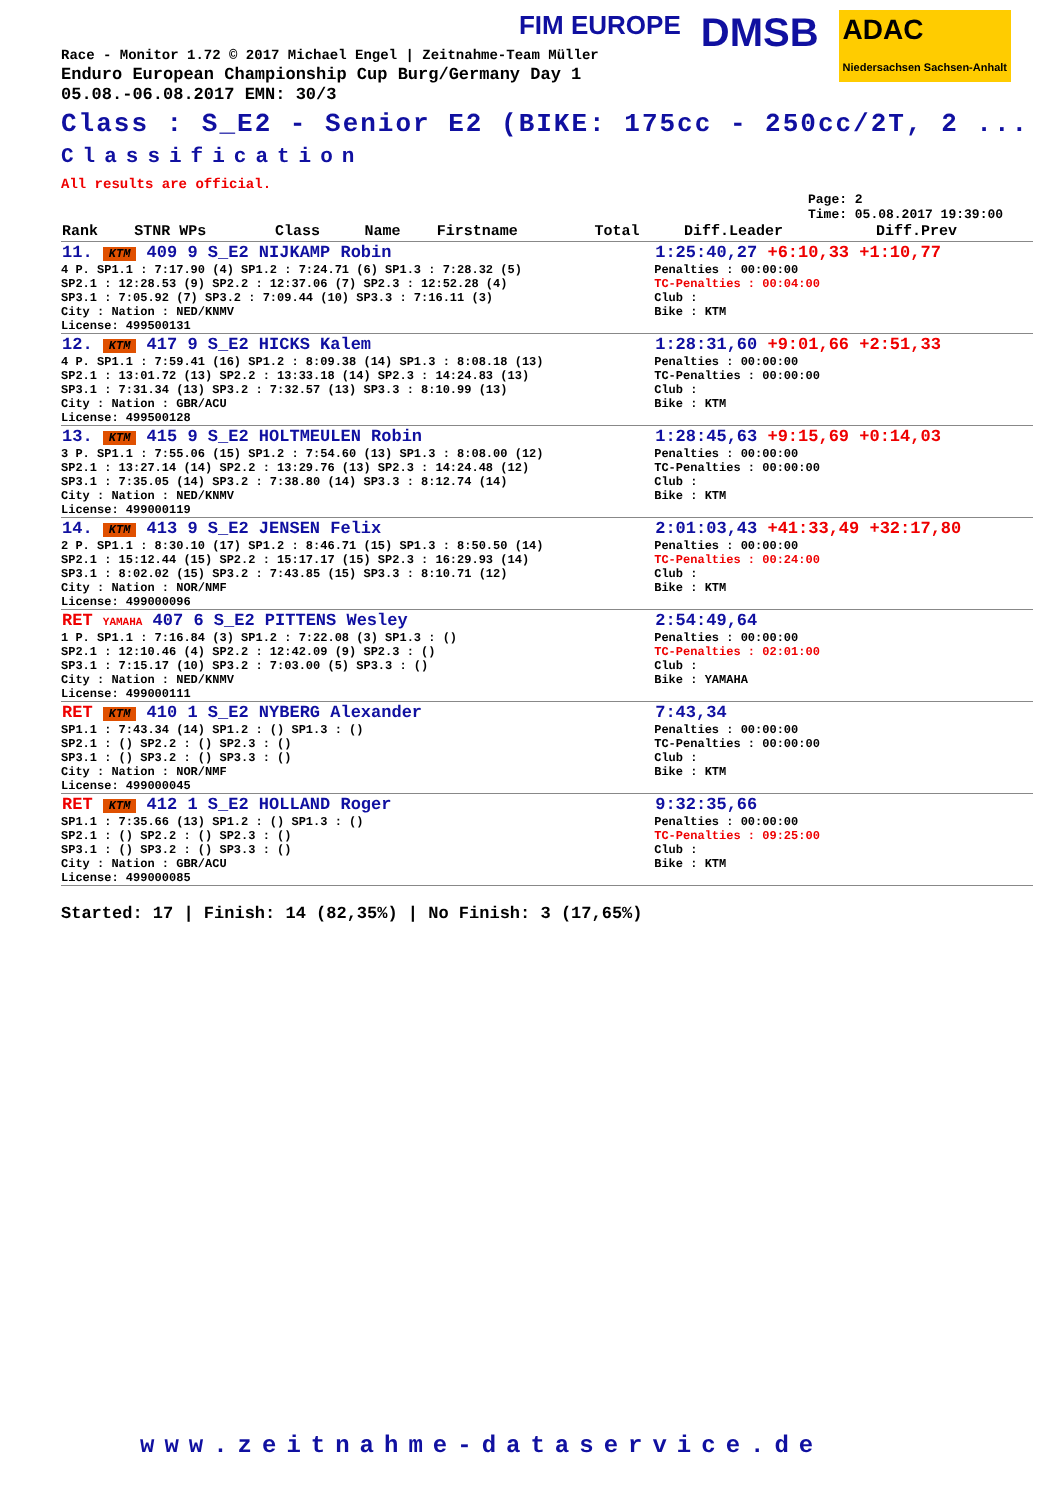FIM EUROPE
DMSB
ADAC
Niedersachsen Sachsen-Anhalt
Race - Monitor 1.72 © 2017 Michael Engel | Zeitnahme-Team Müller
Enduro European Championship Cup Burg/Germany Day 1
05.08.-06.08.2017 EMN: 30/3
Class : S_E2 - Senior E2 (BIKE: 175cc - 250cc/2T, 2 ...
Classification
All results are official.
Page: 2
Time: 05.08.2017 19:39:00
| Rank | STNR WPs | Class | Name | Firstname | Total | Diff.Leader | Diff.Prev |
| 11. KTM 409 9 S_E2 NIJKAMP Robin | 1:25:40,27 +6:10,33 +1:10,77 |
| 4 P. SP1.1 : 7:17.90 (4) SP1.2 : 7:24.71 (6) SP1.3 : 7:28.32 (5) SP2.1 : 12:28.53 (9) SP2.2 : 12:37.06 (7) SP2.3 : 12:52.28 (4) SP3.1 : 7:05.92 (7) SP3.2 : 7:09.44 (10) SP3.3 : 7:16.11 (3) City : Nation : NED/KNMV License: 499500131 | Penalties : 00:00:00 TC-Penalties : 00:04:00 Club : Bike : KTM |
| 12. KTM 417 9 S_E2 HICKS Kalem | 1:28:31,60 +9:01,66 +2:51,33 |
| 4 P. SP1.1 : 7:59.41 (16) SP1.2 : 8:09.38 (14) SP1.3 : 8:08.18 (13) SP2.1 : 13:01.72 (13) SP2.2 : 13:33.18 (14) SP2.3 : 14:24.83 (13) SP3.1 : 7:31.34 (13) SP3.2 : 7:32.57 (13) SP3.3 : 8:10.99 (13) City : Nation : GBR/ACU License: 499500128 | Penalties : 00:00:00 TC-Penalties : 00:00:00 Club : Bike : KTM |
| 13. KTM 415 9 S_E2 HOLTMEULEN Robin | 1:28:45,63 +9:15,69 +0:14,03 |
| 3 P. SP1.1 : 7:55.06 (15) SP1.2 : 7:54.60 (13) SP1.3 : 8:08.00 (12) SP2.1 : 13:27.14 (14) SP2.2 : 13:29.76 (13) SP2.3 : 14:24.48 (12) SP3.1 : 7:35.05 (14) SP3.2 : 7:38.80 (14) SP3.3 : 8:12.74 (14) City : Nation : NED/KNMV License: 499000119 | Penalties : 00:00:00 TC-Penalties : 00:00:00 Club : Bike : KTM |
| 14. KTM 413 9 S_E2 JENSEN Felix | 2:01:03,43 +41:33,49 +32:17,80 |
| 2 P. SP1.1 : 8:30.10 (17) SP1.2 : 8:46.71 (15) SP1.3 : 8:50.50 (14) SP2.1 : 15:12.44 (15) SP2.2 : 15:17.17 (15) SP2.3 : 16:29.93 (14) SP3.1 : 8:02.02 (15) SP3.2 : 7:43.85 (15) SP3.3 : 8:10.71 (12) City : Nation : NOR/NMF License: 499000096 | Penalties : 00:00:00 TC-Penalties : 00:24:00 Club : Bike : KTM |
| RET YAMAHA 407 6 S_E2 PITTENS Wesley | 2:54:49,64 |
| 1 P. SP1.1 : 7:16.84 (3) SP1.2 : 7:22.08 (3) SP1.3 : () SP2.1 : 12:10.46 (4) SP2.2 : 12:42.09 (9) SP2.3 : () SP3.1 : 7:15.17 (10) SP3.2 : 7:03.00 (5) SP3.3 : () City : Nation : NED/KNMV License: 499000111 | Penalties : 00:00:00 TC-Penalties : 02:01:00 Club : Bike : YAMAHA |
| RET KTM 410 1 S_E2 NYBERG Alexander | 7:43,34 |
| SP1.1 : 7:43.34 (14) SP1.2 : () SP1.3 : () SP2.1 : () SP2.2 : () SP2.3 : () SP3.1 : () SP3.2 : () SP3.3 : () City : Nation : NOR/NMF License: 499000045 | Penalties : 00:00:00 TC-Penalties : 00:00:00 Club : Bike : KTM |
| RET KTM 412 1 S_E2 HOLLAND Roger | 9:32:35,66 |
| SP1.1 : 7:35.66 (13) SP1.2 : () SP1.3 : () SP2.1 : () SP2.2 : () SP2.3 : () SP3.1 : () SP3.2 : () SP3.3 : () City : Nation : GBR/ACU License: 499000085 | Penalties : 00:00:00 TC-Penalties : 09:25:00 Club : Bike : KTM |
Started: 17 | Finish: 14 (82,35%) | No Finish: 3 (17,65%)
www.zeitnahme-dataservice.de